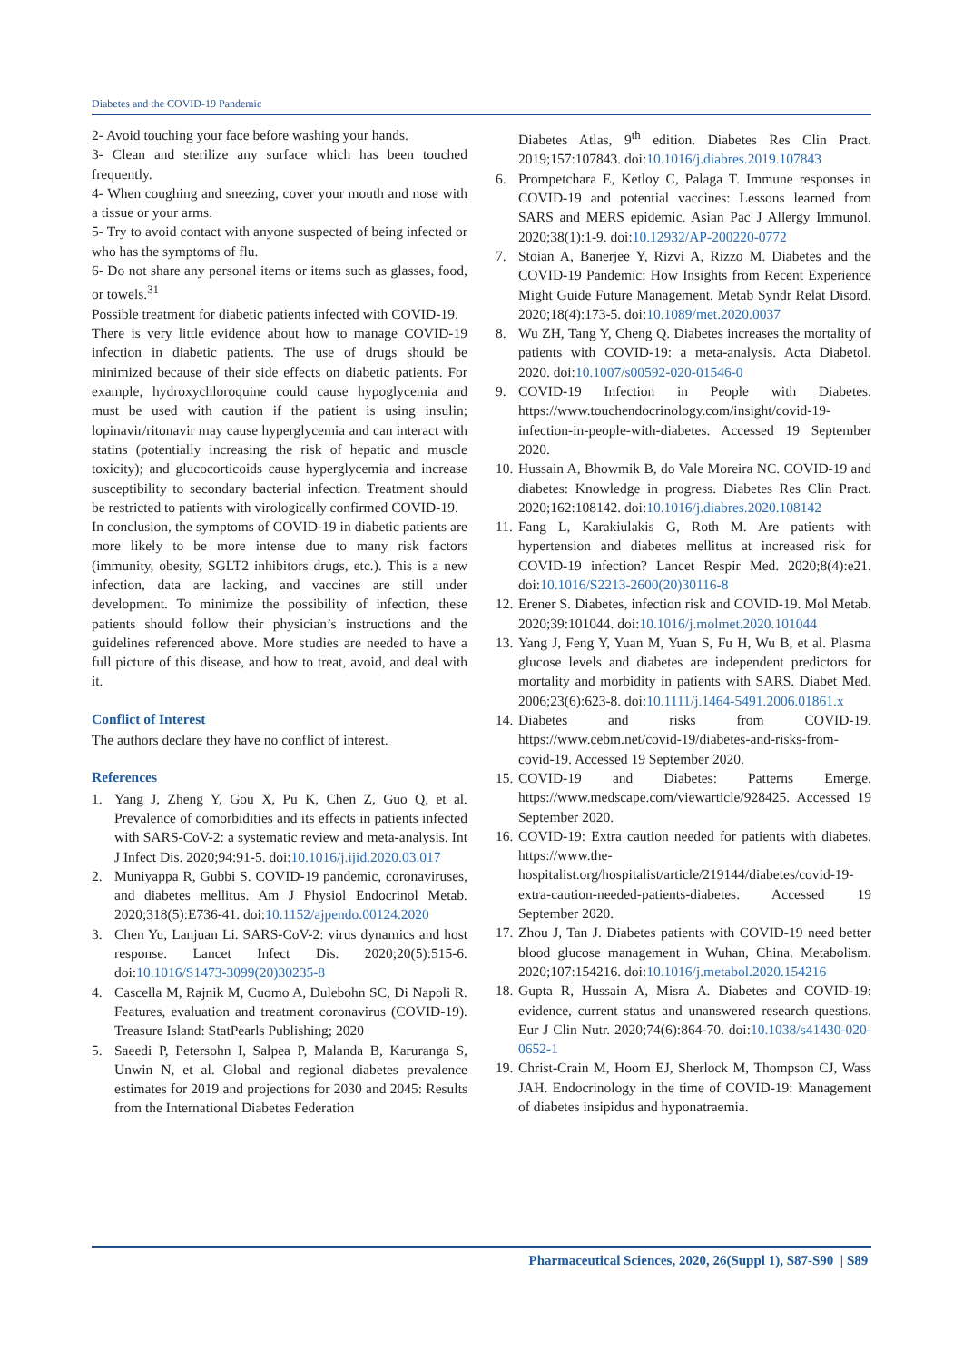Diabetes and the COVID-19 Pandemic
2- Avoid touching your face before washing your hands.
3- Clean and sterilize any surface which has been touched frequently.
4- When coughing and sneezing, cover your mouth and nose with a tissue or your arms.
5- Try to avoid contact with anyone suspected of being infected or who has the symptoms of flu.
6- Do not share any personal items or items such as glasses, food, or towels.<sup>31</sup>
Possible treatment for diabetic patients infected with COVID-19.
There is very little evidence about how to manage COVID-19 infection in diabetic patients. The use of drugs should be minimized because of their side effects on diabetic patients. For example, hydroxychloroquine could cause hypoglycemia and must be used with caution if the patient is using insulin; lopinavir/ritonavir may cause hyperglycemia and can interact with statins (potentially increasing the risk of hepatic and muscle toxicity); and glucocorticoids cause hyperglycemia and increase susceptibility to secondary bacterial infection. Treatment should be restricted to patients with virologically confirmed COVID-19.
In conclusion, the symptoms of COVID-19 in diabetic patients are more likely to be more intense due to many risk factors (immunity, obesity, SGLT2 inhibitors drugs, etc.). This is a new infection, data are lacking, and vaccines are still under development. To minimize the possibility of infection, these patients should follow their physician’s instructions and the guidelines referenced above. More studies are needed to have a full picture of this disease, and how to treat, avoid, and deal with it.
Conflict of Interest
The authors declare they have no conflict of interest.
References
1. Yang J, Zheng Y, Gou X, Pu K, Chen Z, Guo Q, et al. Prevalence of comorbidities and its effects in patients infected with SARS-CoV-2: a systematic review and meta-analysis. Int J Infect Dis. 2020;94:91-5. doi:10.1016/j.ijid.2020.03.017
2. Muniyappa R, Gubbi S. COVID-19 pandemic, coronaviruses, and diabetes mellitus. Am J Physiol Endocrinol Metab. 2020;318(5):E736-41. doi:10.1152/ajpendo.00124.2020
3. Chen Yu, Lanjuan Li. SARS-CoV-2: virus dynamics and host response. Lancet Infect Dis. 2020;20(5):515-6. doi:10.1016/S1473-3099(20)30235-8
4. Cascella M, Rajnik M, Cuomo A, Dulebohn SC, Di Napoli R. Features, evaluation and treatment coronavirus (COVID-19). Treasure Island: StatPearls Publishing; 2020
5. Saeedi P, Petersohn I, Salpea P, Malanda B, Karuranga S, Unwin N, et al. Global and regional diabetes prevalence estimates for 2019 and projections for 2030 and 2045: Results from the International Diabetes Federation
Diabetes Atlas, 9<sup>th</sup> edition. Diabetes Res Clin Pract. 2019;157:107843. doi:10.1016/j.diabres.2019.107843
6. Prompetchara E, Ketloy C, Palaga T. Immune responses in COVID-19 and potential vaccines: Lessons learned from SARS and MERS epidemic. Asian Pac J Allergy Immunol. 2020;38(1):1-9. doi:10.12932/AP-200220-0772
7. Stoian A, Banerjee Y, Rizvi A, Rizzo M. Diabetes and the COVID-19 Pandemic: How Insights from Recent Experience Might Guide Future Management. Metab Syndr Relat Disord. 2020;18(4):173-5. doi:10.1089/met.2020.0037
8. Wu ZH, Tang Y, Cheng Q. Diabetes increases the mortality of patients with COVID-19: a meta-analysis. Acta Diabetol. 2020. doi:10.1007/s00592-020-01546-0
9. COVID-19 Infection in People with Diabetes. https://www.touchendocrinology.com/insight/covid-19-infection-in-people-with-diabetes. Accessed 19 September 2020.
10. Hussain A, Bhowmik B, do Vale Moreira NC. COVID-19 and diabetes: Knowledge in progress. Diabetes Res Clin Pract. 2020;162:108142. doi:10.1016/j.diabres.2020.108142
11. Fang L, Karakiulakis G, Roth M. Are patients with hypertension and diabetes mellitus at increased risk for COVID-19 infection? Lancet Respir Med. 2020;8(4):e21. doi:10.1016/S2213-2600(20)30116-8
12. Erener S. Diabetes, infection risk and COVID-19. Mol Metab. 2020;39:101044. doi:10.1016/j.molmet.2020.101044
13. Yang J, Feng Y, Yuan M, Yuan S, Fu H, Wu B, et al. Plasma glucose levels and diabetes are independent predictors for mortality and morbidity in patients with SARS. Diabet Med. 2006;23(6):623-8. doi:10.1111/j.1464-5491.2006.01861.x
14. Diabetes and risks from COVID-19. https://www.cebm.net/covid-19/diabetes-and-risks-from-covid-19. Accessed 19 September 2020.
15. COVID-19 and Diabetes: Patterns Emerge. https://www.medscape.com/viewarticle/928425. Accessed 19 September 2020.
16. COVID-19: Extra caution needed for patients with diabetes. https://www.the-hospitalist.org/hospitalist/article/219144/diabetes/covid-19-extra-caution-needed-patients-diabetes. Accessed 19 September 2020.
17. Zhou J, Tan J. Diabetes patients with COVID-19 need better blood glucose management in Wuhan, China. Metabolism. 2020;107:154216. doi:10.1016/j.metabol.2020.154216
18. Gupta R, Hussain A, Misra A. Diabetes and COVID-19: evidence, current status and unanswered research questions. Eur J Clin Nutr. 2020;74(6):864-70. doi:10.1038/s41430-020-0652-1
19. Christ-Crain M, Hoorn EJ, Sherlock M, Thompson CJ, Wass JAH. Endocrinology in the time of COVID-19: Management of diabetes insipidus and hyponatraemia.
Pharmaceutical Sciences, 2020, 26(Suppl 1), S87-S90 | S89